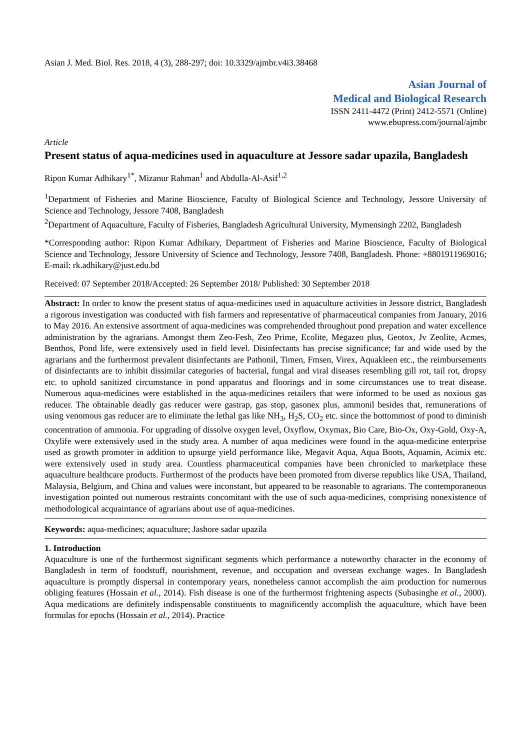Asian J. Med. Biol. Res. 2018, 4 (3), 288-297; doi: 10.3329/ajmbr.v4i3.38468
Asian Journal of
Medical and Biological Research
ISSN 2411-4472 (Print) 2412-5571 (Online)
www.ebupress.com/journal/ajmbr
Article
Present status of aqua-medicines used in aquaculture at Jessore sadar upazila, Bangladesh
Ripon Kumar Adhikary<sup>1*</sup>, Mizanur Rahman<sup>1</sup> and Abdulla-Al-Asif<sup>1,2</sup>
<sup>1</sup> Department of Fisheries and Marine Bioscience, Faculty of Biological Science and Technology, Jessore University of Science and Technology, Jessore 7408, Bangladesh
<sup>2</sup> Department of Aquaculture, Faculty of Fisheries, Bangladesh Agricultural University, Mymensingh 2202, Bangladesh
*Corresponding author: Ripon Kumar Adhikary, Department of Fisheries and Marine Bioscience, Faculty of Biological Science and Technology, Jessore University of Science and Technology, Jessore 7408, Bangladesh. Phone: +8801911969016; E-mail: rk.adhikary@just.edu.bd
Received: 07 September 2018/Accepted: 26 September 2018/ Published: 30 September 2018
Abstract: In order to know the present status of aqua-medicines used in aquaculture activities in Jessore district, Bangladesh a rigorous investigation was conducted with fish farmers and representative of pharmaceutical companies from January, 2016 to May 2016. An extensive assortment of aqua-medicines was comprehended throughout pond prepation and water excellence administration by the agrarians. Amongst them Zeo-Fesh, Zeo Prime, Ecolite, Megazeo plus, Geotox, Jv Zeolite, Acmes, Benthos, Pond life, were extensively used in field level. Disinfectants has precise significance; far and wide used by the agrarians and the furthermost prevalent disinfectants are Pathonil, Timen, Fmsen, Virex, Aquakleen etc., the reimbursements of disinfectants are to inhibit dissimilar categories of bacterial, fungal and viral diseases resembling gill rot, tail rot, dropsy etc. to uphold sanitized circumstance in pond apparatus and floorings and in some circumstances use to treat disease. Numerous aqua-medicines were established in the aqua-medicines retailers that were informed to be used as noxious gas reducer. The obtainable deadly gas reducer were gastrap, gas stop, gasonex plus, ammonil besides that, remunerations of using venomous gas reducer are to eliminate the lethal gas like NH<sub>3</sub>, H<sub>2</sub>S, CO<sub>2</sub> etc. since the bottommost of pond to diminish concentration of ammonia. For upgrading of dissolve oxygen level, Oxyflow, Oxymax, Bio Care, Bio-Ox, Oxy-Gold, Oxy-A, Oxylife were extensively used in the study area. A number of aqua medicines were found in the aqua-medicine enterprise used as growth promoter in addition to upsurge yield performance like, Megavit Aqua, Aqua Boots, Aquamin, Acimix etc. were extensively used in study area. Countless pharmaceutical companies have been chronicled to marketplace these aquaculture healthcare products. Furthermost of the products have been promoted from diverse republics like USA, Thailand, Malaysia, Belgium, and China and values were inconstant, but appeared to be reasonable to agrarians. The contemporaneous investigation pointed out numerous restraints concomitant with the use of such aqua-medicines, comprising nonexistence of methodological acquaintance of agrarians about use of aqua-medicines.
Keywords: aqua-medicines; aquaculture; Jashore sadar upazila
1. Introduction
Aquaculture is one of the furthermost significant segments which performance a noteworthy character in the economy of Bangladesh in term of foodstuff, nourishment, revenue, and occupation and overseas exchange wages. In Bangladesh aquaculture is promptly dispersal in contemporary years, nonetheless cannot accomplish the aim production for numerous obliging features (Hossain et al., 2014). Fish disease is one of the furthermost frightening aspects (Subasinghe et al., 2000). Aqua medications are definitely indispensable constituents to magnificently accomplish the aquaculture, which have been formulas for epochs (Hossain et al., 2014). Practice